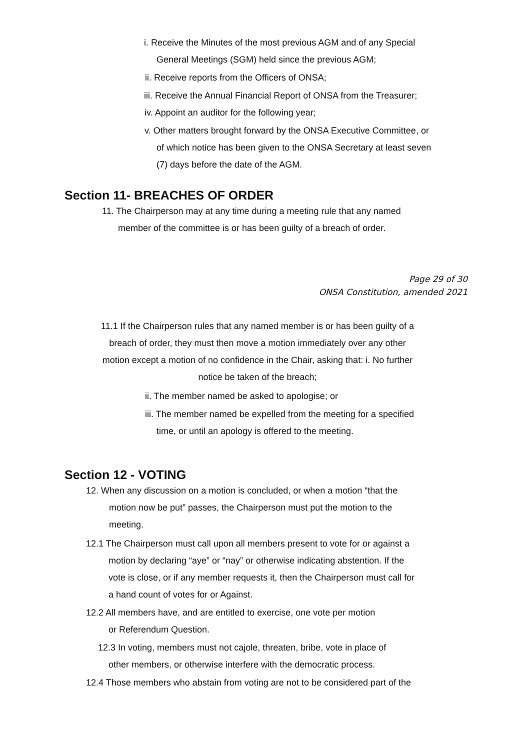i. Receive the Minutes of the most previous AGM and of any Special
General Meetings (SGM) held since the previous AGM;
ii. Receive reports from the Officers of ONSA;
iii. Receive the Annual Financial Report of ONSA from the Treasurer;
iv. Appoint an auditor for the following year;
v. Other matters brought forward by the ONSA Executive Committee, or
of which notice has been given to the ONSA Secretary at least seven
(7) days before the date of the AGM.
Section 11- BREACHES OF ORDER
11. The Chairperson may at any time during a meeting rule that any named
member of the committee is or has been guilty of a breach of order.
Page 29 of 30
ONSA Constitution, amended 2021
11.1 If the Chairperson rules that any named member is or has been guilty of a
breach of order, they must then move a motion immediately over any other
motion except a motion of no confidence in the Chair, asking that: i. No further
notice be taken of the breach;
ii. The member named be asked to apologise; or
iii. The member named be expelled from the meeting for a specified
time, or until an apology is offered to the meeting.
Section 12 - VOTING
12. When any discussion on a motion is concluded, or when a motion “that the
motion now be put” passes, the Chairperson must put the motion to the
meeting.
12.1 The Chairperson must call upon all members present to vote for or against a
motion by declaring “aye” or “nay” or otherwise indicating abstention. If the
vote is close, or if any member requests it, then the Chairperson must call for
a hand count of votes for or Against.
12.2 All members have, and are entitled to exercise, one vote per motion
or Referendum Question.
12.3 In voting, members must not cajole, threaten, bribe, vote in place of
other members, or otherwise interfere with the democratic process.
12.4 Those members who abstain from voting are not to be considered part of the